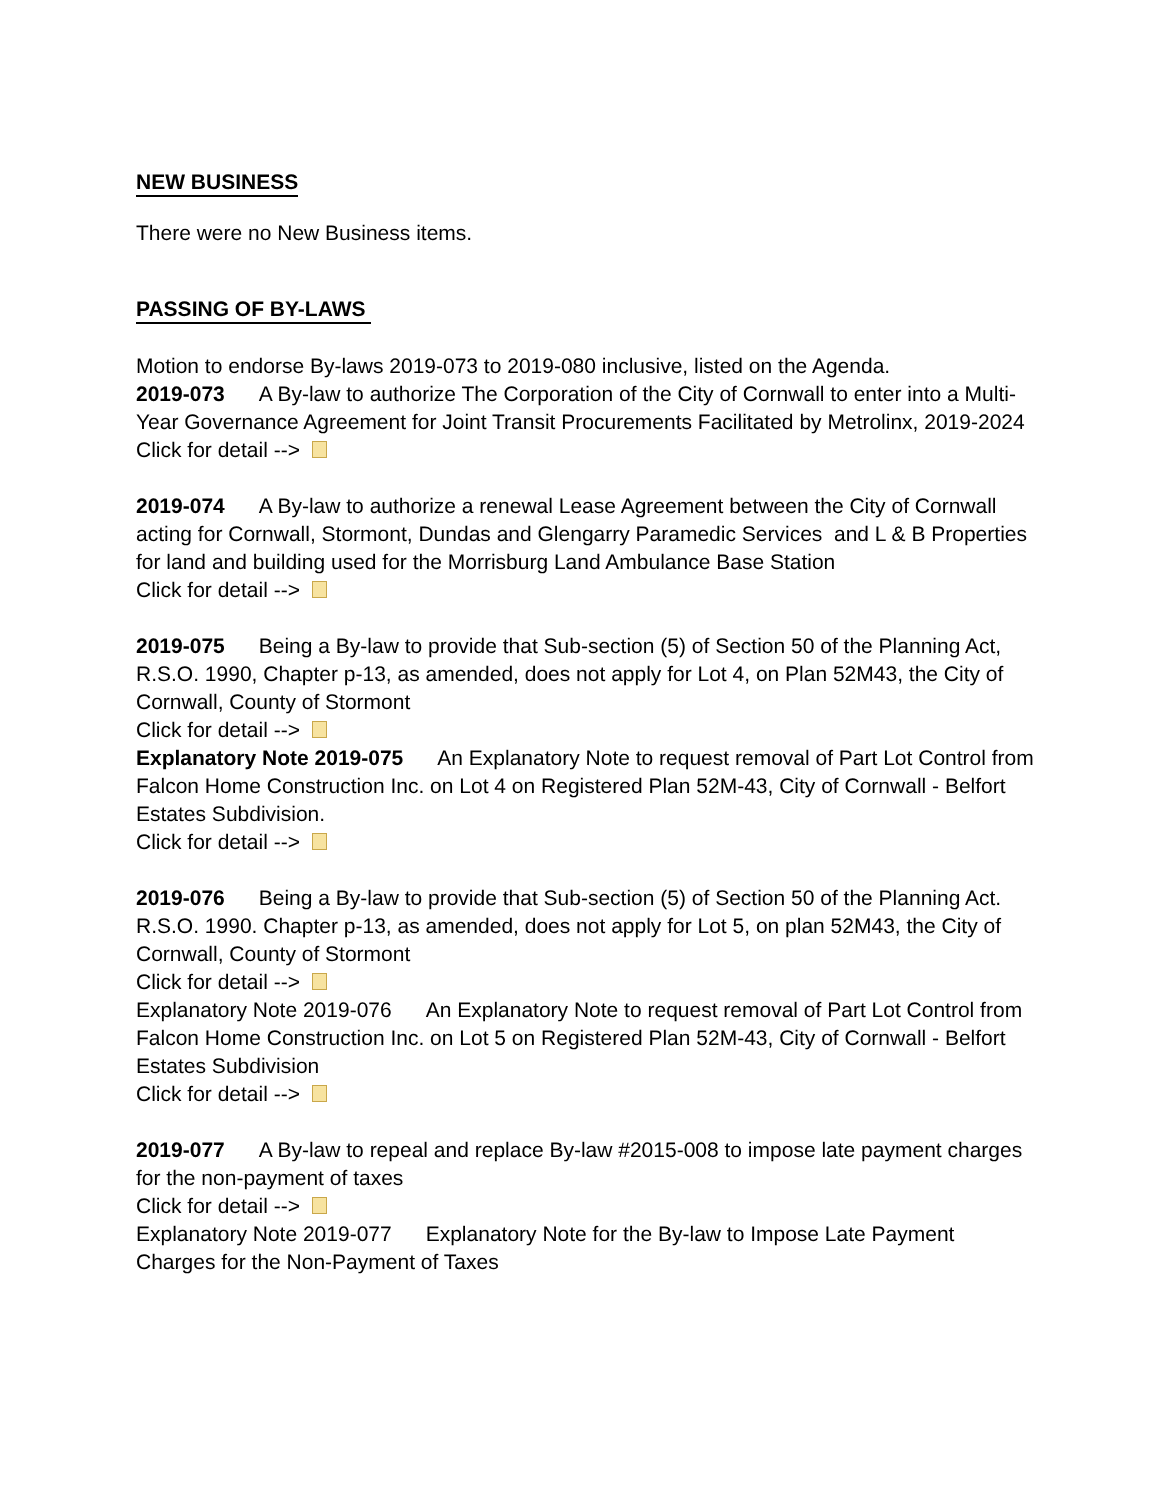NEW BUSINESS
There were no New Business items.
PASSING OF BY-LAWS
Motion to endorse By-laws 2019-073 to 2019-080 inclusive, listed on the Agenda.
2019-073 A By-law to authorize The Corporation of the City of Cornwall to enter into a Multi-Year Governance Agreement for Joint Transit Procurements Facilitated by Metrolinx, 2019-2024
Click for detail -->
2019-074 A By-law to authorize a renewal Lease Agreement between the City of Cornwall acting for Cornwall, Stormont, Dundas and Glengarry Paramedic Services and L & B Properties for land and building used for the Morrisburg Land Ambulance Base Station
Click for detail -->
2019-075 Being a By-law to provide that Sub-section (5) of Section 50 of the Planning Act, R.S.O. 1990, Chapter p-13, as amended, does not apply for Lot 4, on Plan 52M43, the City of Cornwall, County of Stormont
Click for detail -->
Explanatory Note 2019-075 An Explanatory Note to request removal of Part Lot Control from Falcon Home Construction Inc. on Lot 4 on Registered Plan 52M-43, City of Cornwall - Belfort Estates Subdivision.
Click for detail -->
2019-076 Being a By-law to provide that Sub-section (5) of Section 50 of the Planning Act. R.S.O. 1990. Chapter p-13, as amended, does not apply for Lot 5, on plan 52M43, the City of Cornwall, County of Stormont
Click for detail -->
Explanatory Note 2019-076 An Explanatory Note to request removal of Part Lot Control from Falcon Home Construction Inc. on Lot 5 on Registered Plan 52M-43, City of Cornwall - Belfort Estates Subdivision
Click for detail -->
2019-077 A By-law to repeal and replace By-law #2015-008 to impose late payment charges for the non-payment of taxes
Click for detail -->
Explanatory Note 2019-077 Explanatory Note for the By-law to Impose Late Payment Charges for the Non-Payment of Taxes